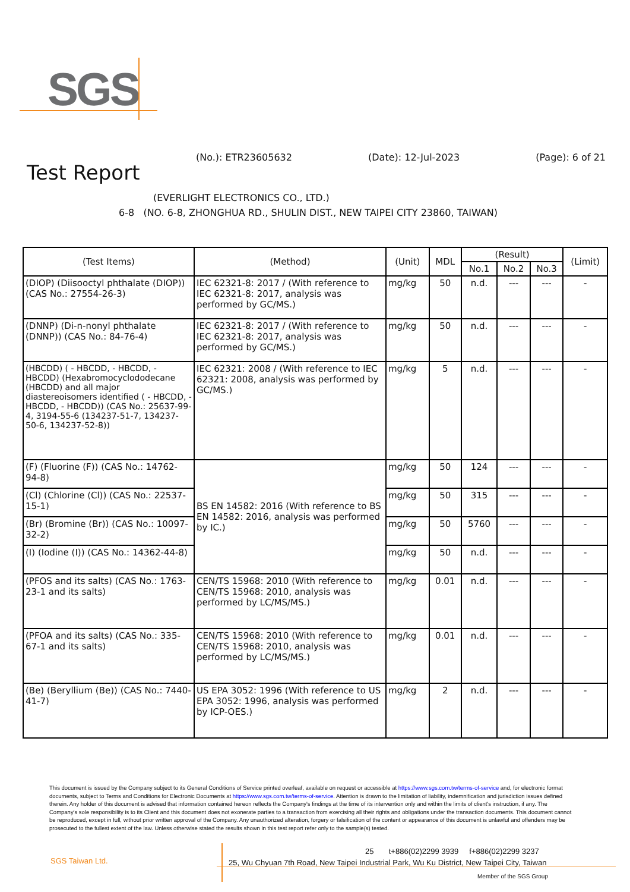SGS
(No.): ETR23605632 (Date): 12-Jul-2023 (Page): 6 of 21
Test Report
(EVERLIGHT ELECTRONICS CO., LTD.)
6-8 (NO. 6-8, ZHONGHUA RD., SHULIN DIST., NEW TAIPEI CITY 23860, TAIWAN)
| (Test Items) | (Method) | (Unit) | MDL | (Result) | | | (Limit) |
| --- | --- | --- | --- | --- | --- | --- | --- |
| | | | | No.1 | No.2 | No.3 | |
| (DIOP) (Diisooctyl phthalate (DIOP)) (CAS No.: 27554-26-3) | IEC 62321-8: 2017 / (With reference to IEC 62321-8: 2017, analysis was performed by GC/MS.) | mg/kg | 50 | n.d. | --- | --- | - |
| (DNNP) (Di-n-nonyl phthalate (DNNP)) (CAS No.: 84-76-4) | IEC 62321-8: 2017 / (With reference to IEC 62321-8: 2017, analysis was performed by GC/MS.) | mg/kg | 50 | n.d. | --- | --- | - |
| (HBCDD) ( - HBCDD, - HBCDD, - HBCDD) (Hexabromocyclododecane (HBCDD) and all major diastereoisomers identified ( - HBCDD, - HBCDD, - HBCDD)) (CAS No.: 25637-99-4, 3194-55-6 (134237-51-7, 134237-50-6, 134237-52-8)) | IEC 62321: 2008 / (With reference to IEC 62321: 2008, analysis was performed by GC/MS.) | mg/kg | 5 | n.d. | --- | --- | - |
| (F) (Fluorine (F)) (CAS No.: 14762-94-8) | BS EN 14582: 2016 (With reference to BS EN 14582: 2016, analysis was performed by IC.) | mg/kg | 50 | 124 | --- | --- | - |
| (Cl) (Chlorine (Cl)) (CAS No.: 22537-15-1) | | mg/kg | 50 | 315 | --- | --- | - |
| (Br) (Bromine (Br)) (CAS No.: 10097-32-2) | | mg/kg | 50 | 5760 | --- | --- | - |
| (I) (Iodine (I)) (CAS No.: 14362-44-8) | | mg/kg | 50 | n.d. | --- | --- | - |
| (PFOS and its salts) (CAS No.: 1763-23-1 and its salts) | CEN/TS 15968: 2010 (With reference to CEN/TS 15968: 2010, analysis was performed by LC/MS/MS.) | mg/kg | 0.01 | n.d. | --- | --- | - |
| (PFOA and its salts) (CAS No.: 335-67-1 and its salts) | CEN/TS 15968: 2010 (With reference to CEN/TS 15968: 2010, analysis was performed by LC/MS/MS.) | mg/kg | 0.01 | n.d. | --- | --- | - |
| (Be) (Beryllium (Be)) (CAS No.: 7440-41-7) | US EPA 3052: 1996 (With reference to US EPA 3052: 1996, analysis was performed by ICP-OES.) | mg/kg | 2 | n.d. | --- | --- | - |
This document is issued by the Company subject to its General Conditions of Service printed overleaf, available on request or accessible at https://www.sgs.com.tw/terms-of-service and, for electronic format documents, subject to Terms and Conditions for Electronic Documents at https://www.sgs.com.tw/terms-of-service. Attention is drawn to the limitation of liability, indemnification and jurisdiction issues defined therein. Any holder of this document is advised that information contained hereon reflects the Company's findings at the time of its intervention only and within the limits of client's instruction, if any. The Company's sole responsibility is to its Client and this document does not exonerate parties to a transaction from exercising all their rights and obligations under the transaction documents. This document cannot be reproduced, except in full, without prior written approval of the Company. Any unauthorized alteration, forgery or falsification of the content or appearance of this document is unlawful and offenders may be prosecuted to the fullest extent of the law. Unless otherwise stated the results shown in this test report refer only to the sample(s) tested.
SGS Taiwan Ltd.
25 t+886(02)2299 3939 f+886(02)2299 3237
25, Wu Chyuan 7th Road, New Taipei Industrial Park, Wu Ku District, New Taipei City, Taiwan
Member of the SGS Group